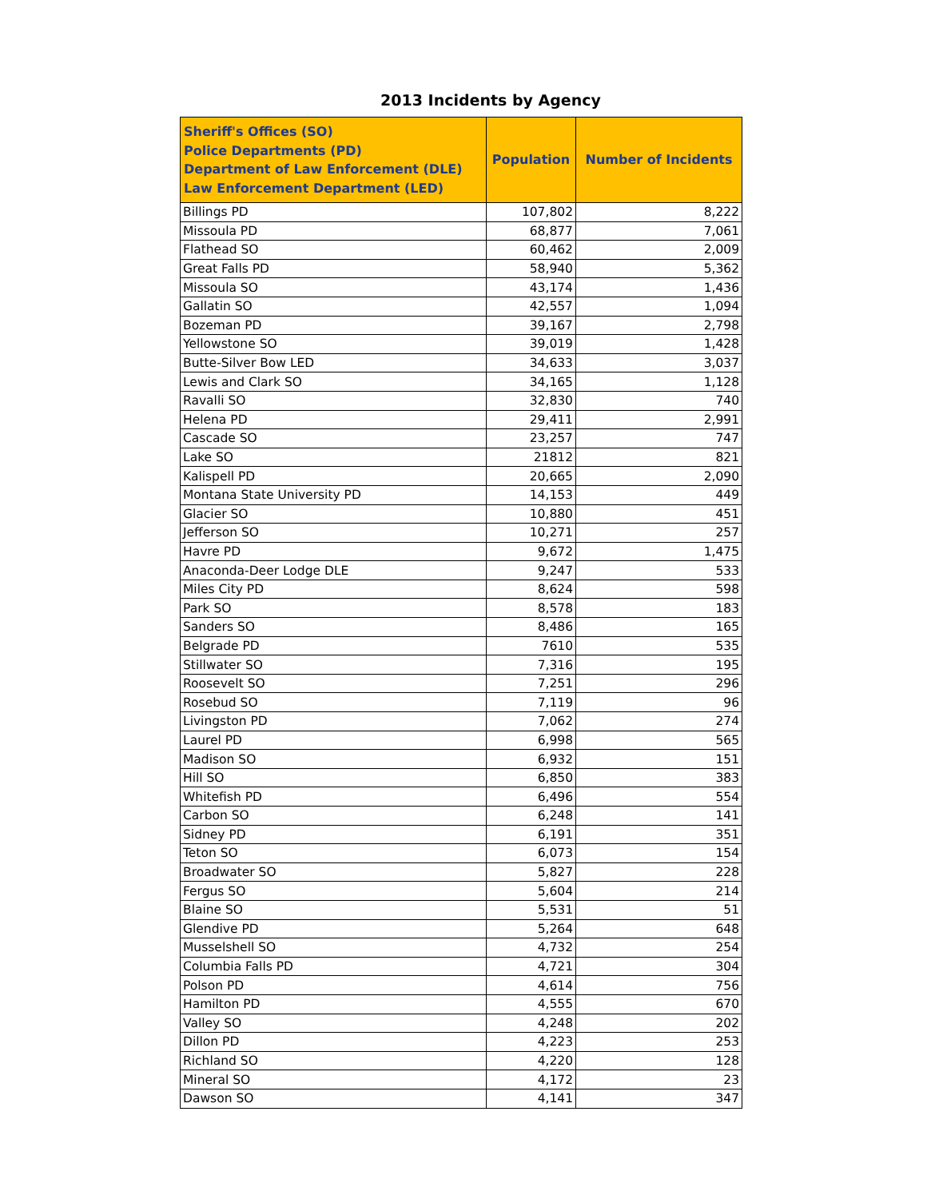2013 Incidents by Agency
| Sheriff's Offices (SO) Police Departments (PD) Department of Law Enforcement (DLE) Law Enforcement Department (LED) | Population | Number of Incidents |
| --- | --- | --- |
| Billings PD | 107,802 | 8,222 |
| Missoula PD | 68,877 | 7,061 |
| Flathead SO | 60,462 | 2,009 |
| Great Falls PD | 58,940 | 5,362 |
| Missoula SO | 43,174 | 1,436 |
| Gallatin SO | 42,557 | 1,094 |
| Bozeman PD | 39,167 | 2,798 |
| Yellowstone SO | 39,019 | 1,428 |
| Butte-Silver Bow LED | 34,633 | 3,037 |
| Lewis and Clark SO | 34,165 | 1,128 |
| Ravalli SO | 32,830 | 740 |
| Helena PD | 29,411 | 2,991 |
| Cascade SO | 23,257 | 747 |
| Lake SO | 21812 | 821 |
| Kalispell PD | 20,665 | 2,090 |
| Montana State University PD | 14,153 | 449 |
| Glacier SO | 10,880 | 451 |
| Jefferson SO | 10,271 | 257 |
| Havre PD | 9,672 | 1,475 |
| Anaconda-Deer Lodge DLE | 9,247 | 533 |
| Miles City PD | 8,624 | 598 |
| Park SO | 8,578 | 183 |
| Sanders SO | 8,486 | 165 |
| Belgrade PD | 7610 | 535 |
| Stillwater SO | 7,316 | 195 |
| Roosevelt SO | 7,251 | 296 |
| Rosebud SO | 7,119 | 96 |
| Livingston PD | 7,062 | 274 |
| Laurel PD | 6,998 | 565 |
| Madison SO | 6,932 | 151 |
| Hill SO | 6,850 | 383 |
| Whitefish PD | 6,496 | 554 |
| Carbon SO | 6,248 | 141 |
| Sidney PD | 6,191 | 351 |
| Teton SO | 6,073 | 154 |
| Broadwater SO | 5,827 | 228 |
| Fergus SO | 5,604 | 214 |
| Blaine SO | 5,531 | 51 |
| Glendive PD | 5,264 | 648 |
| Musselshell SO | 4,732 | 254 |
| Columbia Falls PD | 4,721 | 304 |
| Polson PD | 4,614 | 756 |
| Hamilton PD | 4,555 | 670 |
| Valley SO | 4,248 | 202 |
| Dillon PD | 4,223 | 253 |
| Richland SO | 4,220 | 128 |
| Mineral SO | 4,172 | 23 |
| Dawson SO | 4,141 | 347 |